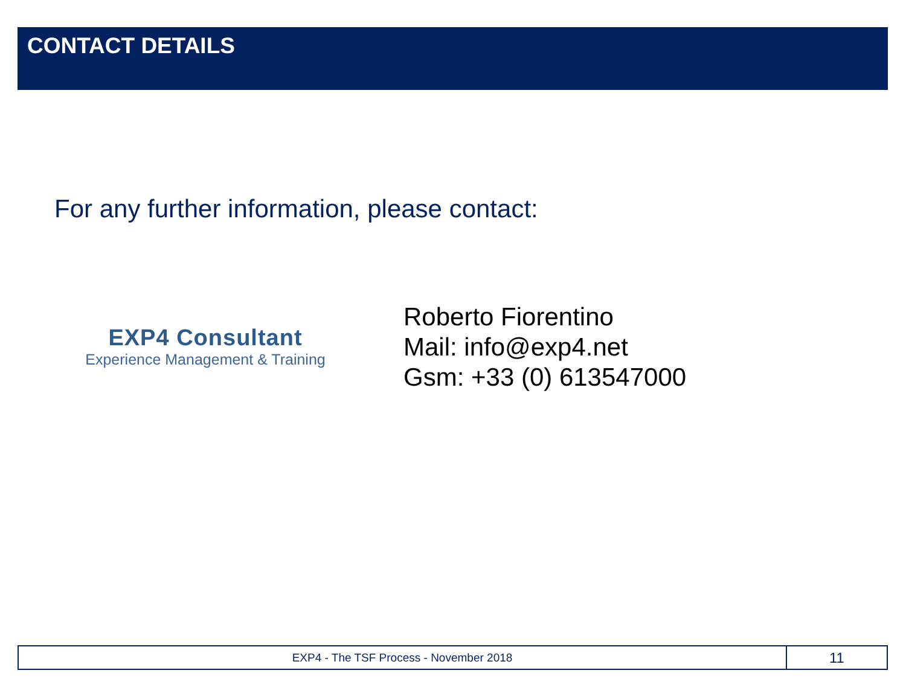CONTACT DETAILS
For any further information, please contact:
EXP4 Consultant
Experience Management & Training
Roberto Fiorentino
Mail: info@exp4.net
Gsm: +33 (0) 613547000
EXP4 - The TSF Process - November 2018
11